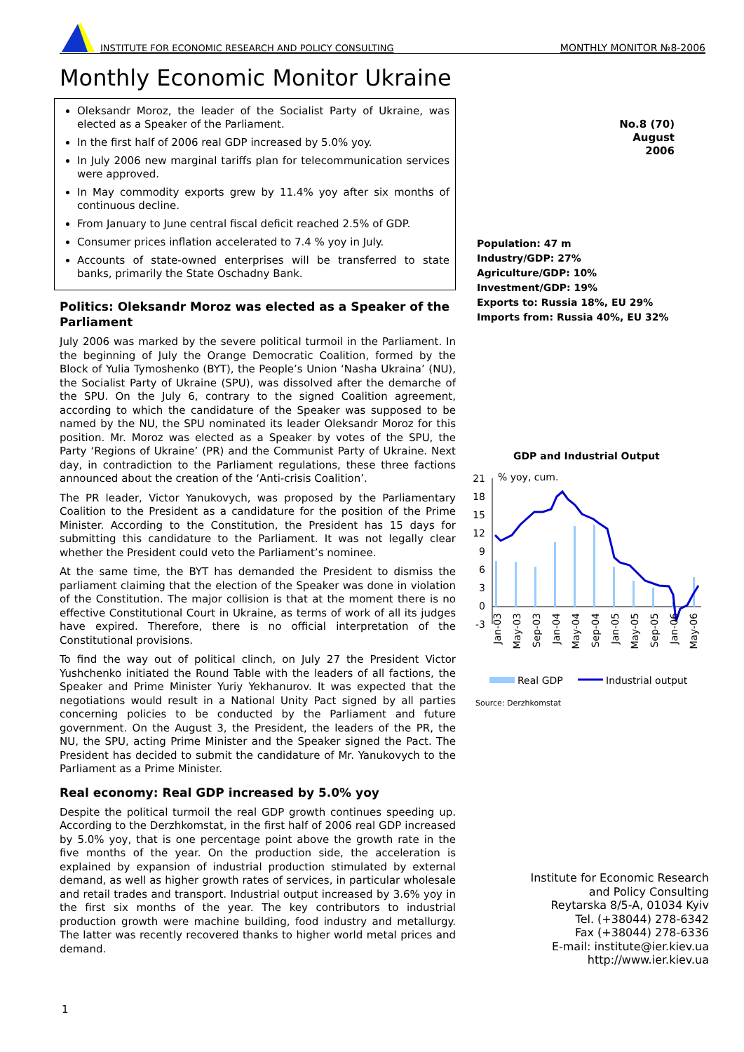INSTITUTE FOR ECONOMIC RESEARCH AND POLICY CONSULTING MONTHLY MONITOR №8-2006
Monthly Economic Monitor Ukraine
Oleksandr Moroz, the leader of the Socialist Party of Ukraine, was elected as a Speaker of the Parliament.
In the first half of 2006 real GDP increased by 5.0% yoy.
In July 2006 new marginal tariffs plan for telecommunication services were approved.
In May commodity exports grew by 11.4% yoy after six months of continuous decline.
From January to June central fiscal deficit reached 2.5% of GDP.
Consumer prices inflation accelerated to 7.4 % yoy in July.
Accounts of state-owned enterprises will be transferred to state banks, primarily the State Oschadny Bank.
Politics: Oleksandr Moroz was elected as a Speaker of the Parliament
July 2006 was marked by the severe political turmoil in the Parliament. In the beginning of July the Orange Democratic Coalition, formed by the Block of Yulia Tymoshenko (BYT), the People’s Union ‘Nasha Ukraina’ (NU), the Socialist Party of Ukraine (SPU), was dissolved after the demarche of the SPU. On the July 6, contrary to the signed Coalition agreement, according to which the candidature of the Speaker was supposed to be named by the NU, the SPU nominated its leader Oleksandr Moroz for this position. Mr. Moroz was elected as a Speaker by votes of the SPU, the Party ‘Regions of Ukraine’ (PR) and the Communist Party of Ukraine. Next day, in contradiction to the Parliament regulations, these three factions announced about the creation of the ‘Anti-crisis Coalition’.
The PR leader, Victor Yanukovych, was proposed by the Parliamentary Coalition to the President as a candidature for the position of the Prime Minister. According to the Constitution, the President has 15 days for submitting this candidature to the Parliament. It was not legally clear whether the President could veto the Parliament’s nominee.
At the same time, the BYT has demanded the President to dismiss the parliament claiming that the election of the Speaker was done in violation of the Constitution. The major collision is that at the moment there is no effective Constitutional Court in Ukraine, as terms of work of all its judges have expired. Therefore, there is no official interpretation of the Constitutional provisions.
To find the way out of political clinch, on July 27 the President Victor Yushchenko initiated the Round Table with the leaders of all factions, the Speaker and Prime Minister Yuriy Yekhanurov. It was expected that the negotiations would result in a National Unity Pact signed by all parties concerning policies to be conducted by the Parliament and future government. On the August 3, the President, the leaders of the PR, the NU, the SPU, acting Prime Minister and the Speaker signed the Pact. The President has decided to submit the candidature of Mr. Yanukovych to the Parliament as a Prime Minister.
Real economy: Real GDP increased by 5.0% yoy
Despite the political turmoil the real GDP growth continues speeding up. According to the Derzhkomstat, in the first half of 2006 real GDP increased by 5.0% yoy, that is one percentage point above the growth rate in the five months of the year. On the production side, the acceleration is explained by expansion of industrial production stimulated by external demand, as well as higher growth rates of services, in particular wholesale and retail trades and transport. Industrial output increased by 3.6% yoy in the first six months of the year. The key contributors to industrial production growth were machine building, food industry and metallurgy. The latter was recently recovered thanks to higher world metal prices and demand.
No.8 (70)
August
2006
Population: 47 m
Industry/GDP: 27%
Agriculture/GDP: 10%
Investment/GDP: 19%
Exports to: Russia 18%, EU 29%
Imports from: Russia 40%, EU 32%
GDP and Industrial Output
% yoy, cum.
21
18
15
12
9
6
3
0
-3
Jan-03
May-03
Sep-03
Jan-04
May-04
Sep-04
Jan-05
May-05
Sep-05
Jan-06
May-06
Real GDP
Industrial output
Source: Derzhkomstat
Institute for Economic Research
and Policy Consulting
Reytarska 8/5-A, 01034 Kyiv
Tel. (+38044) 278-6342
Fax (+38044) 278-6336
E-mail: institute@ier.kiev.ua
http://www.ier.kiev.ua
1